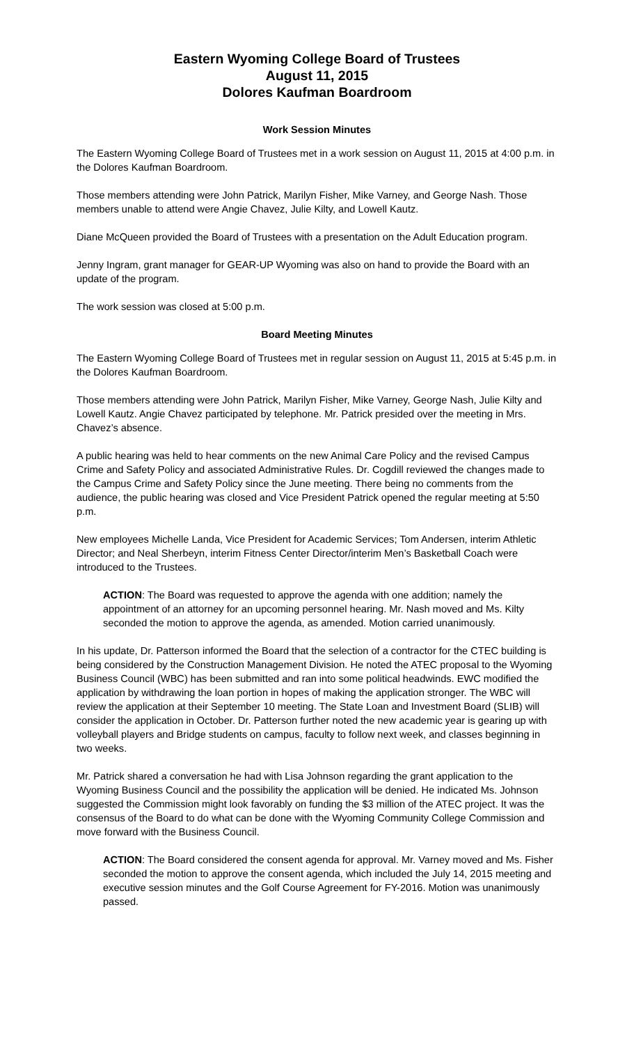Eastern Wyoming College Board of Trustees
August 11, 2015
Dolores Kaufman Boardroom
Work Session Minutes
The Eastern Wyoming College Board of Trustees met in a work session on August 11, 2015 at 4:00 p.m. in the Dolores Kaufman Boardroom.
Those members attending were John Patrick, Marilyn Fisher, Mike Varney, and George Nash. Those members unable to attend were Angie Chavez, Julie Kilty, and Lowell Kautz.
Diane McQueen provided the Board of Trustees with a presentation on the Adult Education program.
Jenny Ingram, grant manager for GEAR-UP Wyoming was also on hand to provide the Board with an update of the program.
The work session was closed at 5:00 p.m.
Board Meeting Minutes
The Eastern Wyoming College Board of Trustees met in regular session on August 11, 2015 at 5:45 p.m. in the Dolores Kaufman Boardroom.
Those members attending were John Patrick, Marilyn Fisher, Mike Varney, George Nash, Julie Kilty and Lowell Kautz. Angie Chavez participated by telephone. Mr. Patrick presided over the meeting in Mrs. Chavez’s absence.
A public hearing was held to hear comments on the new Animal Care Policy and the revised Campus Crime and Safety Policy and associated Administrative Rules. Dr. Cogdill reviewed the changes made to the Campus Crime and Safety Policy since the June meeting. There being no comments from the audience, the public hearing was closed and Vice President Patrick opened the regular meeting at 5:50 p.m.
New employees Michelle Landa, Vice President for Academic Services; Tom Andersen, interim Athletic Director; and Neal Sherbeyn, interim Fitness Center Director/interim Men’s Basketball Coach were introduced to the Trustees.
ACTION: The Board was requested to approve the agenda with one addition; namely the appointment of an attorney for an upcoming personnel hearing. Mr. Nash moved and Ms. Kilty seconded the motion to approve the agenda, as amended. Motion carried unanimously.
In his update, Dr. Patterson informed the Board that the selection of a contractor for the CTEC building is being considered by the Construction Management Division. He noted the ATEC proposal to the Wyoming Business Council (WBC) has been submitted and ran into some political headwinds. EWC modified the application by withdrawing the loan portion in hopes of making the application stronger. The WBC will review the application at their September 10 meeting. The State Loan and Investment Board (SLIB) will consider the application in October. Dr. Patterson further noted the new academic year is gearing up with volleyball players and Bridge students on campus, faculty to follow next week, and classes beginning in two weeks.
Mr. Patrick shared a conversation he had with Lisa Johnson regarding the grant application to the Wyoming Business Council and the possibility the application will be denied. He indicated Ms. Johnson suggested the Commission might look favorably on funding the $3 million of the ATEC project. It was the consensus of the Board to do what can be done with the Wyoming Community College Commission and move forward with the Business Council.
ACTION: The Board considered the consent agenda for approval. Mr. Varney moved and Ms. Fisher seconded the motion to approve the consent agenda, which included the July 14, 2015 meeting and executive session minutes and the Golf Course Agreement for FY-2016. Motion was unanimously passed.